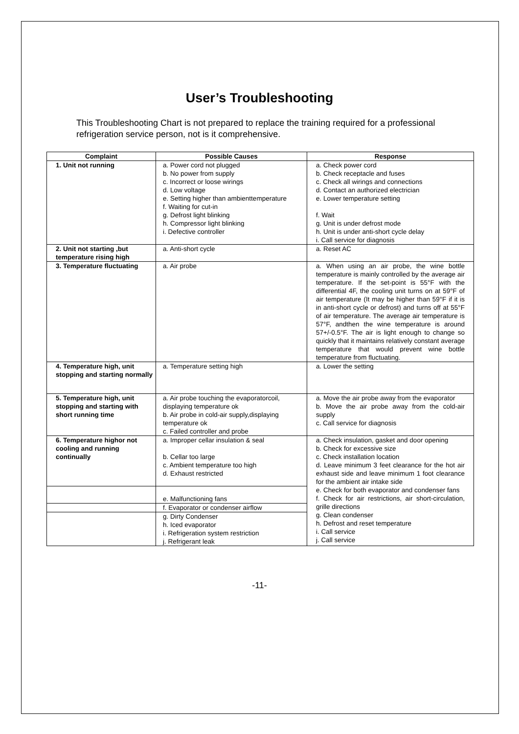User’s Troubleshooting
This Troubleshooting Chart is not prepared to replace the training required for a professional refrigeration service person, not is it comprehensive.
| Complaint | Possible Causes | Response |
| --- | --- | --- |
| 1. Unit not running | a. Power cord not plugged b. No power from supply c. Incorrect or loose wirings d. Low voltage e. Setting higher than ambienttemperature f. Waiting for cut-in g. Defrost light blinking h. Compressor light blinking i. Defective controller | a. Check power cord b. Check receptacle and fuses c. Check all wirings and connections d. Contact an authorized electrician e. Lower temperature setting f. Wait g. Unit is under defrost mode h. Unit is under anti-short cycle delay i. Call service for diagnosis |
| 2. Unit not starting ,but temperature rising high | a. Anti-short cycle | a. Reset AC |
| 3. Temperature fluctuating | a. Air probe | a. When using an air probe, the wine bottle temperature is mainly controlled by the average air temperature. If the set-point is 55°F with the differential 4F, the cooling unit turns on at 59°F of air temperature (It may be higher than 59°F if it is in anti-short cycle or defrost) and turns off at 55°F of air temperature. The average air temperature is 57°F, andthen the wine temperature is around 57+/-0.5°F. The air is light enough to change so quickly that it maintains relatively constant average temperature that would prevent wine bottle temperature from fluctuating. |
| 4. Temperature high, unit stopping and starting normally | a. Temperature setting high | a. Lower the setting |
| 5. Temperature high, unit stopping and starting with short running time | a. Air probe touching the evaporatorcoil, displaying temperature ok b. Air probe in cold-air supply,displaying temperature ok c. Failed controller and probe | a. Move the air probe away from the evaporator b. Move the air probe away from the cold-air supply c. Call service for diagnosis |
| 6. Temperature highor not cooling and running continually | a. Improper cellar insulation & seal b. Cellar too large c. Ambient temperature too high d. Exhaust restricted | a. Check insulation, gasket and door opening b. Check for excessive size c. Check installation location d. Leave minimum 3 feet clearance for the hot air exhaust side and leave minimum 1 foot clearance for the ambient air intake side e. Check for both evaporator and condenser fans f. Check for air restrictions, air short-circulation, grille directions g. Clean condenser h. Defrost and reset temperature i. Call service j. Call service |
| | e. Malfunctioning fans | |
| | f. Evaporator or condenser airflow | |
| | g. Dirty Condenser h. Iced evaporator i. Refrigeration system restriction j. Refrigerant leak | |
-11-